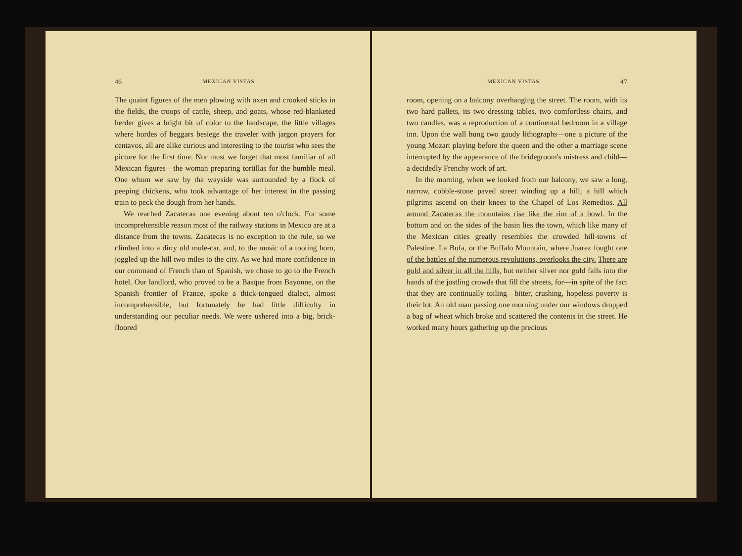46 MEXICAN VISTAS
The quaint figures of the men plowing with oxen and crooked sticks in the fields, the troops of cattle, sheep, and goats, whose red-blanketed herder gives a bright bit of color to the landscape, the little villages where hordes of beggars besiege the traveler with jargon prayers for centavos, all are alike curious and interesting to the tourist who sees the picture for the first time. Nor must we forget that most familiar of all Mexican figures—the woman preparing tortillas for the humble meal. One whom we saw by the wayside was surrounded by a flock of peeping chickens, who took advantage of her interest in the passing train to peck the dough from her hands.
We reached Zacatecas one evening about ten o'clock. For some incomprehensible reason most of the railway stations in Mexico are at a distance from the towns. Zacatecas is no exception to the rule, so we climbed into a dirty old mule-car, and, to the music of a tooting horn, joggled up the hill two miles to the city. As we had more confidence in our command of French than of Spanish, we chose to go to the French hotel. Our landlord, who proved to be a Basque from Bayonne, on the Spanish frontier of France, spoke a thick-tongued dialect, almost incomprehensible, but fortunately he had little difficulty in understanding our peculiar needs. We were ushered into a big, brick-floored
MEXICAN VISTAS 47
room, opening on a balcony overhanging the street. The room, with its two hard pallets, its two dressing tables, two comfortless chairs, and two candles, was a reproduction of a continental bedroom in a village inn. Upon the wall hung two gaudy lithographs—one a picture of the young Mozart playing before the queen and the other a marriage scene interrupted by the appearance of the bridegroom's mistress and child—a decidedly Frenchy work of art.
In the morning, when we looked from our balcony, we saw a long, narrow, cobble-stone paved street winding up a hill; a hill which pilgrims ascend on their knees to the Chapel of Los Remedios. All around Zacatecas the mountains rise like the rim of a bowl. In the bottom and on the sides of the basin lies the town, which like many of the Mexican cities greatly resembles the crowded hill-towns of Palestine. La Bufa, or the Buffalo Mountain, where Juarez fought one of the battles of the numerous revolutions, overlooks the city. There are gold and silver in all the hills, but neither silver nor gold falls into the hands of the jostling crowds that fill the streets, for—in spite of the fact that they are continually toiling—bitter, crushing, hopeless poverty is their lot. An old man passing one morning under our windows dropped a bag of wheat which broke and scattered the contents in the street. He worked many hours gathering up the precious